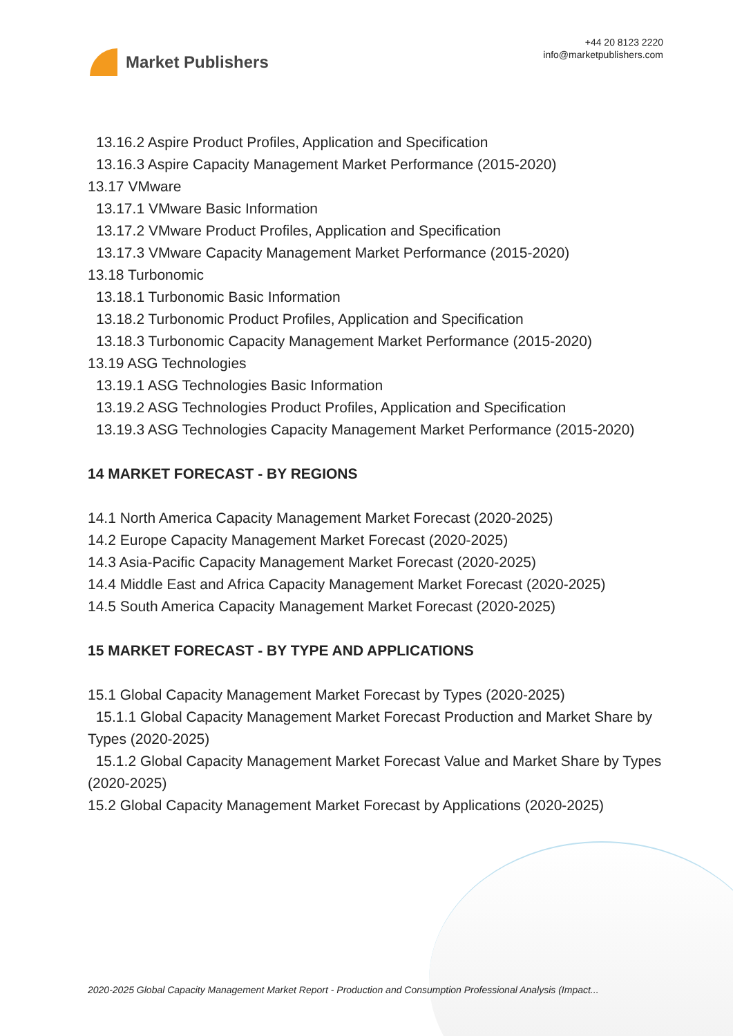Market Publishers
+44 20 8123 2220
info@marketpublishers.com
13.16.2 Aspire Product Profiles, Application and Specification
13.16.3 Aspire Capacity Management Market Performance (2015-2020)
13.17 VMware
13.17.1 VMware Basic Information
13.17.2 VMware Product Profiles, Application and Specification
13.17.3 VMware Capacity Management Market Performance (2015-2020)
13.18 Turbonomic
13.18.1 Turbonomic Basic Information
13.18.2 Turbonomic Product Profiles, Application and Specification
13.18.3 Turbonomic Capacity Management Market Performance (2015-2020)
13.19 ASG Technologies
13.19.1 ASG Technologies Basic Information
13.19.2 ASG Technologies Product Profiles, Application and Specification
13.19.3 ASG Technologies Capacity Management Market Performance (2015-2020)
14 MARKET FORECAST - BY REGIONS
14.1 North America Capacity Management Market Forecast (2020-2025)
14.2 Europe Capacity Management Market Forecast (2020-2025)
14.3 Asia-Pacific Capacity Management Market Forecast (2020-2025)
14.4 Middle East and Africa Capacity Management Market Forecast (2020-2025)
14.5 South America Capacity Management Market Forecast (2020-2025)
15 MARKET FORECAST - BY TYPE AND APPLICATIONS
15.1 Global Capacity Management Market Forecast by Types (2020-2025)
15.1.1 Global Capacity Management Market Forecast Production and Market Share by Types (2020-2025)
15.1.2 Global Capacity Management Market Forecast Value and Market Share by Types (2020-2025)
15.2 Global Capacity Management Market Forecast by Applications (2020-2025)
2020-2025 Global Capacity Management Market Report - Production and Consumption Professional Analysis (Impact...